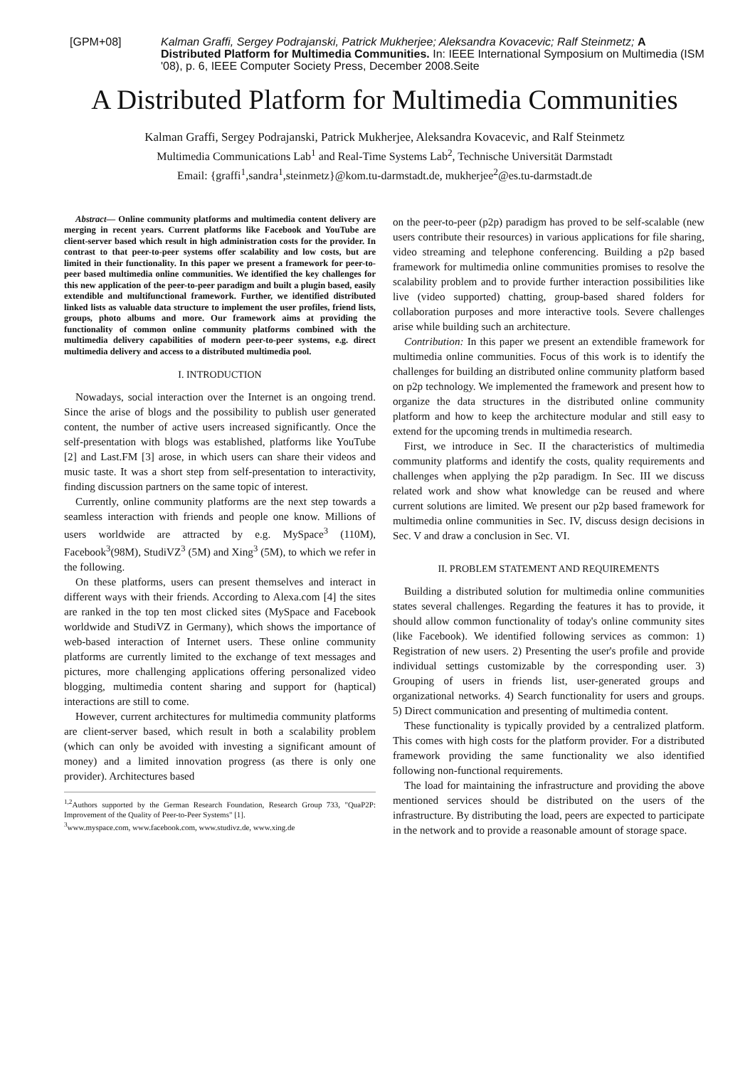[GPM+08] Kalman Graffi, Sergey Podrajanski, Patrick Mukherjee; Aleksandra Kovacevic; Ralf Steinmetz; A Distributed Platform for Multimedia Communities. In: IEEE International Symposium on Multimedia (ISM '08), p. 6, IEEE Computer Society Press, December 2008.Seite
A Distributed Platform for Multimedia Communities
Kalman Graffi, Sergey Podrajanski, Patrick Mukherjee, Aleksandra Kovacevic, and Ralf Steinmetz
Multimedia Communications Lab<sup>1</sup> and Real-Time Systems Lab<sup>2</sup>, Technische Universität Darmstadt
Email: {graffi<sup>1</sup>,sandra<sup>1</sup>,steinmetz}@kom.tu-darmstadt.de, mukherjee<sup>2</sup>@es.tu-darmstadt.de
Abstract— Online community platforms and multimedia content delivery are merging in recent years. Current platforms like Facebook and YouTube are client-server based which result in high administration costs for the provider. In contrast to that peer-to-peer systems offer scalability and low costs, but are limited in their functionality. In this paper we present a framework for peer-to-peer based multimedia online communities. We identified the key challenges for this new application of the peer-to-peer paradigm and built a plugin based, easily extendible and multifunctional framework. Further, we identified distributed linked lists as valuable data structure to implement the user profiles, friend lists, groups, photo albums and more. Our framework aims at providing the functionality of common online community platforms combined with the multimedia delivery capabilities of modern peer-to-peer systems, e.g. direct multimedia delivery and access to a distributed multimedia pool.
I. INTRODUCTION
Nowadays, social interaction over the Internet is an ongoing trend. Since the arise of blogs and the possibility to publish user generated content, the number of active users increased significantly. Once the self-presentation with blogs was established, platforms like YouTube [2] and Last.FM [3] arose, in which users can share their videos and music taste. It was a short step from self-presentation to interactivity, finding discussion partners on the same topic of interest.
Currently, online community platforms are the next step towards a seamless interaction with friends and people one know. Millions of users worldwide are attracted by e.g. MySpace<sup>3</sup> (110M), Facebook<sup>3</sup>(98M), StudiVZ<sup>3</sup> (5M) and Xing<sup>3</sup> (5M), to which we refer in the following.
On these platforms, users can present themselves and interact in different ways with their friends. According to Alexa.com [4] the sites are ranked in the top ten most clicked sites (MySpace and Facebook worldwide and StudiVZ in Germany), which shows the importance of web-based interaction of Internet users. These online community platforms are currently limited to the exchange of text messages and pictures, more challenging applications offering personalized video blogging, multimedia content sharing and support for (haptical) interactions are still to come.
However, current architectures for multimedia community platforms are client-server based, which result in both a scalability problem (which can only be avoided with investing a significant amount of money) and a limited innovation progress (as there is only one provider). Architectures based
<sup>1,2</sup>Authors supported by the German Research Foundation, Research Group 733, "QuaP2P: Improvement of the Quality of Peer-to-Peer Systems" [1].
<sup>3</sup> www.myspace.com, www.facebook.com, www.studivz.de, www.xing.de
on the peer-to-peer (p2p) paradigm has proved to be self-scalable (new users contribute their resources) in various applications for file sharing, video streaming and telephone conferencing. Building a p2p based framework for multimedia online communities promises to resolve the scalability problem and to provide further interaction possibilities like live (video supported) chatting, group-based shared folders for collaboration purposes and more interactive tools. Severe challenges arise while building such an architecture.
Contribution: In this paper we present an extendible framework for multimedia online communities. Focus of this work is to identify the challenges for building an distributed online community platform based on p2p technology. We implemented the framework and present how to organize the data structures in the distributed online community platform and how to keep the architecture modular and still easy to extend for the upcoming trends in multimedia research.
First, we introduce in Sec. II the characteristics of multimedia community platforms and identify the costs, quality requirements and challenges when applying the p2p paradigm. In Sec. III we discuss related work and show what knowledge can be reused and where current solutions are limited. We present our p2p based framework for multimedia online communities in Sec. IV, discuss design decisions in Sec. V and draw a conclusion in Sec. VI.
II. PROBLEM STATEMENT AND REQUIREMENTS
Building a distributed solution for multimedia online communities states several challenges. Regarding the features it has to provide, it should allow common functionality of today's online community sites (like Facebook). We identified following services as common: 1) Registration of new users. 2) Presenting the user's profile and provide individual settings customizable by the corresponding user. 3) Grouping of users in friends list, user-generated groups and organizational networks. 4) Search functionality for users and groups. 5) Direct communication and presenting of multimedia content.
These functionality is typically provided by a centralized platform. This comes with high costs for the platform provider. For a distributed framework providing the same functionality we also identified following non-functional requirements.
The load for maintaining the infrastructure and providing the above mentioned services should be distributed on the users of the infrastructure. By distributing the load, peers are expected to participate in the network and to provide a reasonable amount of storage space.